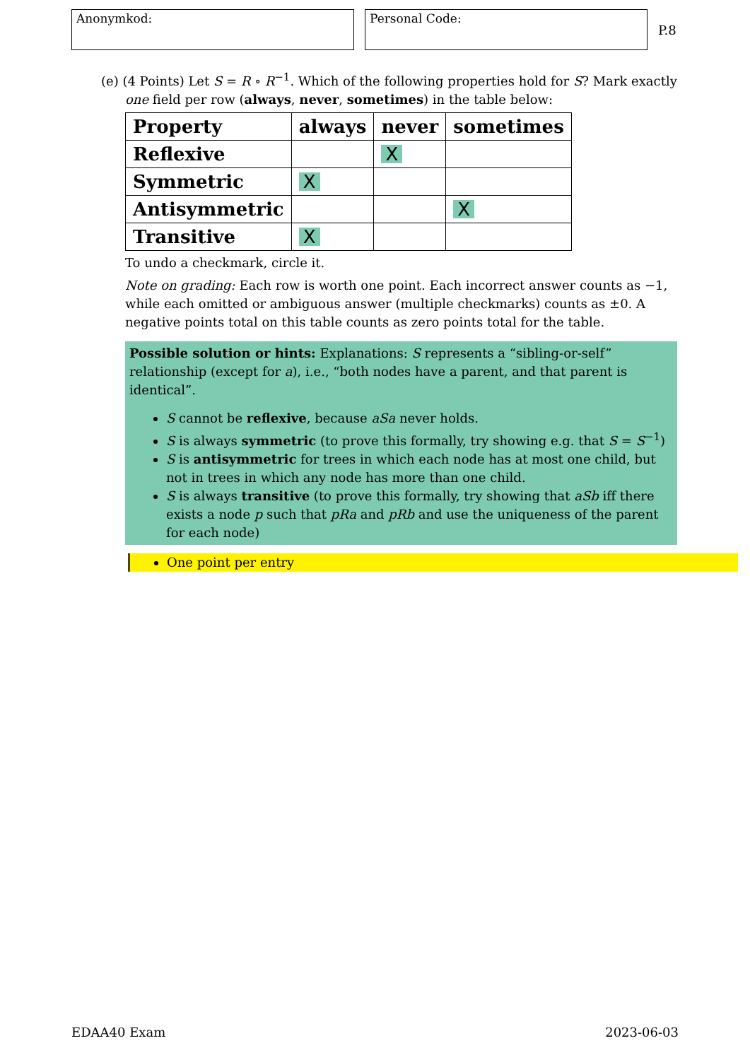Anonymkod: Personal Code:
P.8
(e) (4 Points) Let S = R ∘ R<sup>−1</sup>. Which of the following properties hold for S? Mark exactly
one field per row (always, never, sometimes) in the table below:
| Property | always | never | sometimes |
| --- | --- | --- | --- |
| Reflexive | | X | |
| Symmetric | X | | |
| Antisymmetric | | | X |
| Transitive | X | | |
To undo a checkmark, circle it.
Note on grading: Each row is worth one point. Each incorrect answer counts as −1, while each omitted or ambiguous answer (multiple checkmarks) counts as ±0. A negative points total on this table counts as zero points total for the table.
Possible solution or hints: Explanations: S represents a “sibling-or-self” relationship (except for a), i.e., “both nodes have a parent, and that parent is identical”.
S cannot be reflexive, because aSa never holds.
S is always symmetric (to prove this formally, try showing e.g. that S = S<sup>−1</sup>)
S is antisymmetric for trees in which each node has at most one child, but not in trees in which any node has more than one child.
S is always transitive (to prove this formally, try showing that aSb iff there exists a node p such that pRa and pRb and use the uniqueness of the parent for each node)
One point per entry
EDAA40 Exam 2023-06-03